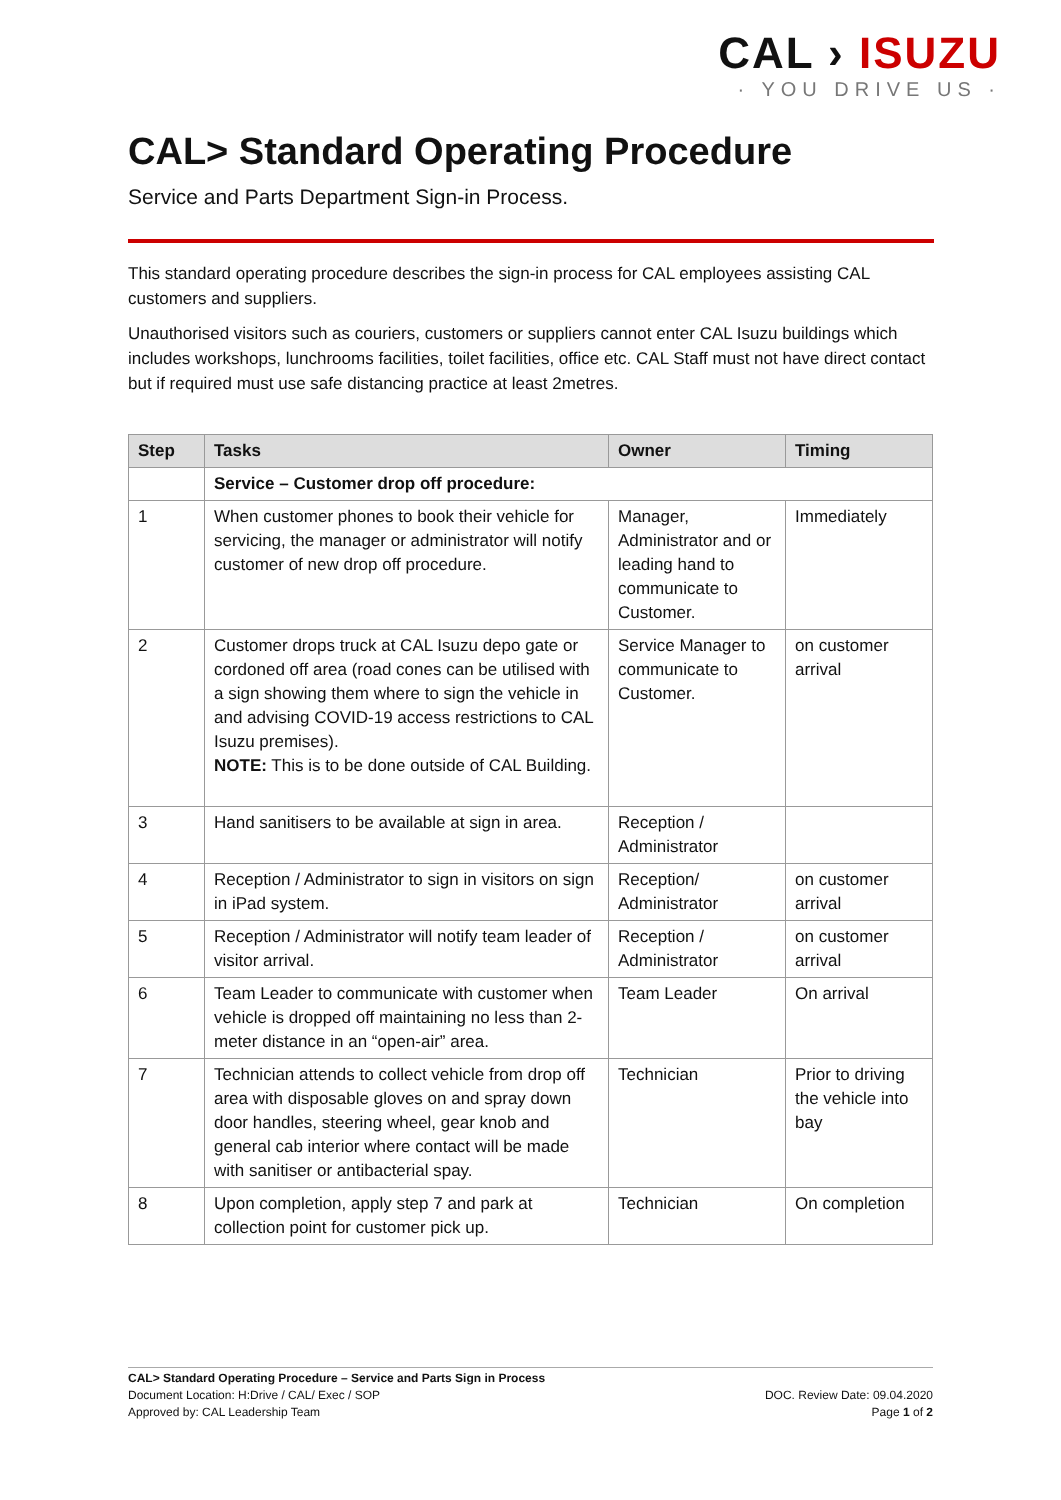CAL › ISUZU
· YOU DRIVE US ·
CAL> Standard Operating Procedure
Service and Parts Department Sign-in Process.
This standard operating procedure describes the sign-in process for CAL employees assisting CAL customers and suppliers.
Unauthorised visitors such as couriers, customers or suppliers cannot enter CAL Isuzu buildings which includes workshops, lunchrooms facilities, toilet facilities, office etc. CAL Staff must not have direct contact but if required must use safe distancing practice at least 2metres.
| Step | Tasks | Owner | Timing |
| --- | --- | --- | --- |
| | Service – Customer drop off procedure: | | |
| 1 | When customer phones to book their vehicle for servicing, the manager or administrator will notify customer of new drop off procedure. | Manager, Administrator and or leading hand to communicate to Customer. | Immediately |
| 2 | Customer drops truck at CAL Isuzu depo gate or cordoned off area (road cones can be utilised with a sign showing them where to sign the vehicle in and advising COVID-19 access restrictions to CAL Isuzu premises). NOTE: This is to be done outside of CAL Building. | Service Manager to communicate to Customer. | on customer arrival |
| 3 | Hand sanitisers to be available at sign in area. | Reception / Administrator | |
| 4 | Reception / Administrator to sign in visitors on sign in iPad system. | Reception/ Administrator | on customer arrival |
| 5 | Reception / Administrator will notify team leader of visitor arrival. | Reception / Administrator | on customer arrival |
| 6 | Team Leader to communicate with customer when vehicle is dropped off maintaining no less than 2-meter distance in an “open-air” area. | Team Leader | On arrival |
| 7 | Technician attends to collect vehicle from drop off area with disposable gloves on and spray down door handles, steering wheel, gear knob and general cab interior where contact will be made with sanitiser or antibacterial spay. | Technician | Prior to driving the vehicle into bay |
| 8 | Upon completion, apply step 7 and park at collection point for customer pick up. | Technician | On completion |
CAL> Standard Operating Procedure – Service and Parts Sign in Process
Document Location: H:Drive / CAL/ Exec / SOP
Approved by: CAL Leadership Team
DOC. Review Date: 09.04.2020
Page 1 of 2